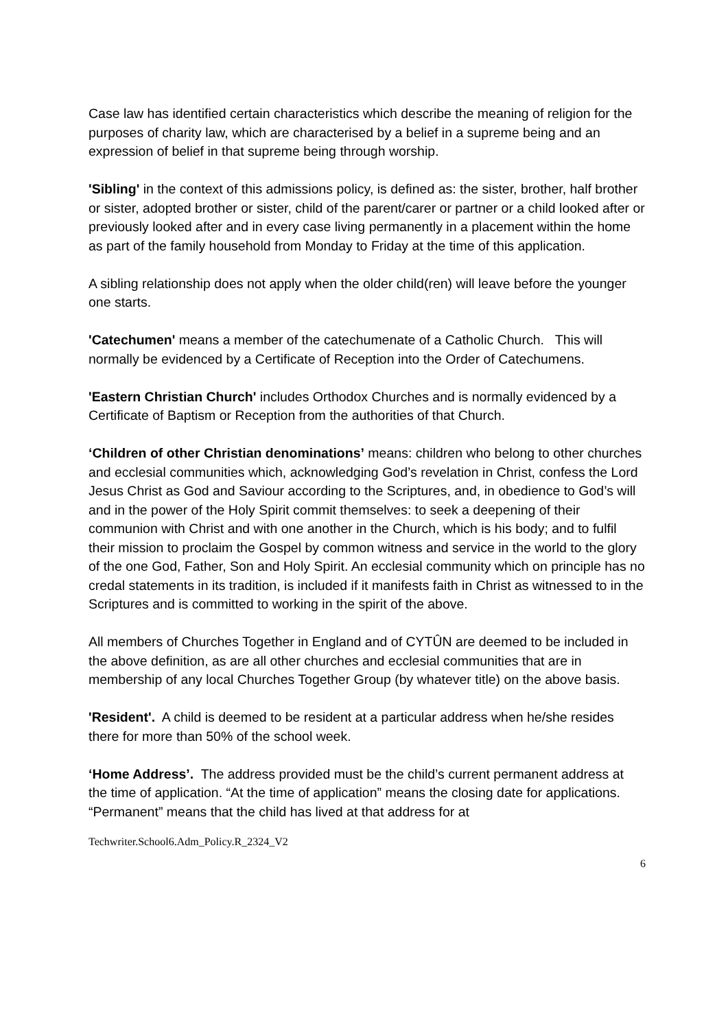Case law has identified certain characteristics which describe the meaning of religion for the purposes of charity law, which are characterised by a belief in a supreme being and an expression of belief in that supreme being through worship.
'Sibling' in the context of this admissions policy, is defined as: the sister, brother, half brother or sister, adopted brother or sister, child of the parent/carer or partner or a child looked after or previously looked after and in every case living permanently in a placement within the home as part of the family household from Monday to Friday at the time of this application.
A sibling relationship does not apply when the older child(ren) will leave before the younger one starts.
'Catechumen' means a member of the catechumenate of a Catholic Church. This will normally be evidenced by a Certificate of Reception into the Order of Catechumens.
'Eastern Christian Church' includes Orthodox Churches and is normally evidenced by a Certificate of Baptism or Reception from the authorities of that Church.
‘Children of other Christian denominations’ means: children who belong to other churches and ecclesial communities which, acknowledging God’s revelation in Christ, confess the Lord Jesus Christ as God and Saviour according to the Scriptures, and, in obedience to God’s will and in the power of the Holy Spirit commit themselves: to seek a deepening of their communion with Christ and with one another in the Church, which is his body; and to fulfil their mission to proclaim the Gospel by common witness and service in the world to the glory of the one God, Father, Son and Holy Spirit. An ecclesial community which on principle has no credal statements in its tradition, is included if it manifests faith in Christ as witnessed to in the Scriptures and is committed to working in the spirit of the above.
All members of Churches Together in England and of CYTÛN are deemed to be included in the above definition, as are all other churches and ecclesial communities that are in membership of any local Churches Together Group (by whatever title) on the above basis.
'Resident'. A child is deemed to be resident at a particular address when he/she resides there for more than 50% of the school week.
‘Home Address’. The address provided must be the child’s current permanent address at the time of application. “At the time of application” means the closing date for applications. “Permanent” means that the child has lived at that address for at
Techwriter.School6.Adm_Policy.R_2324_V2
6